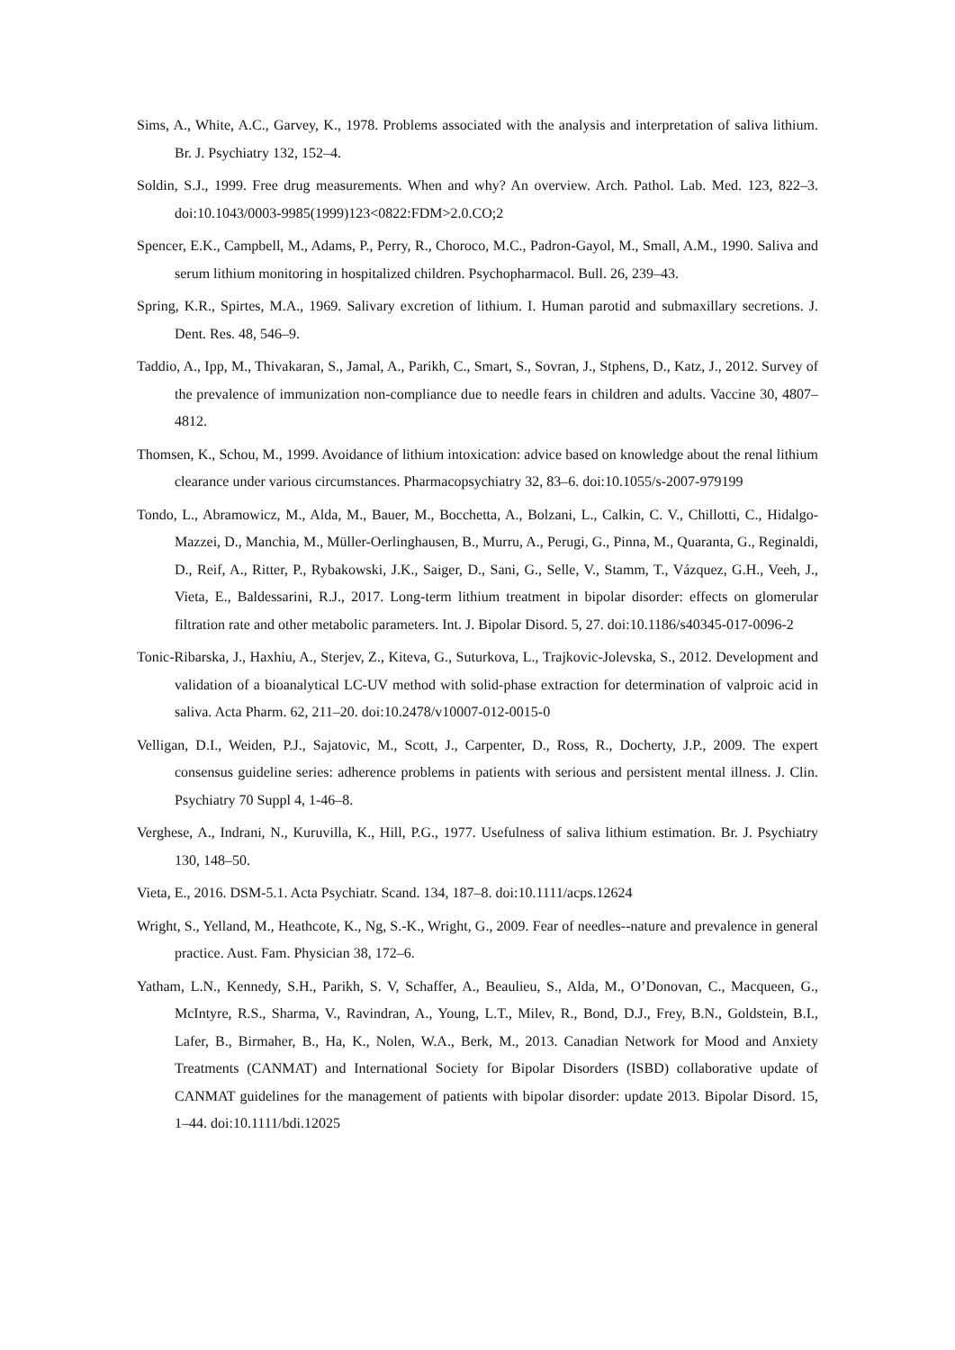Sims, A., White, A.C., Garvey, K., 1978. Problems associated with the analysis and interpretation of saliva lithium. Br. J. Psychiatry 132, 152–4.
Soldin, S.J., 1999. Free drug measurements. When and why? An overview. Arch. Pathol. Lab. Med. 123, 822–3. doi:10.1043/0003-9985(1999)123<0822:FDM>2.0.CO;2
Spencer, E.K., Campbell, M., Adams, P., Perry, R., Choroco, M.C., Padron-Gayol, M., Small, A.M., 1990. Saliva and serum lithium monitoring in hospitalized children. Psychopharmacol. Bull. 26, 239–43.
Spring, K.R., Spirtes, M.A., 1969. Salivary excretion of lithium. I. Human parotid and submaxillary secretions. J. Dent. Res. 48, 546–9.
Taddio, A., Ipp, M., Thivakaran, S., Jamal, A., Parikh, C., Smart, S., Sovran, J., Stphens, D., Katz, J., 2012. Survey of the prevalence of immunization non-compliance due to needle fears in children and adults. Vaccine 30, 4807–4812.
Thomsen, K., Schou, M., 1999. Avoidance of lithium intoxication: advice based on knowledge about the renal lithium clearance under various circumstances. Pharmacopsychiatry 32, 83–6. doi:10.1055/s-2007-979199
Tondo, L., Abramowicz, M., Alda, M., Bauer, M., Bocchetta, A., Bolzani, L., Calkin, C. V., Chillotti, C., Hidalgo-Mazzei, D., Manchia, M., Müller-Oerlinghausen, B., Murru, A., Perugi, G., Pinna, M., Quaranta, G., Reginaldi, D., Reif, A., Ritter, P., Rybakowski, J.K., Saiger, D., Sani, G., Selle, V., Stamm, T., Vázquez, G.H., Veeh, J., Vieta, E., Baldessarini, R.J., 2017. Long-term lithium treatment in bipolar disorder: effects on glomerular filtration rate and other metabolic parameters. Int. J. Bipolar Disord. 5, 27. doi:10.1186/s40345-017-0096-2
Tonic-Ribarska, J., Haxhiu, A., Sterjev, Z., Kiteva, G., Suturkova, L., Trajkovic-Jolevska, S., 2012. Development and validation of a bioanalytical LC-UV method with solid-phase extraction for determination of valproic acid in saliva. Acta Pharm. 62, 211–20. doi:10.2478/v10007-012-0015-0
Velligan, D.I., Weiden, P.J., Sajatovic, M., Scott, J., Carpenter, D., Ross, R., Docherty, J.P., 2009. The expert consensus guideline series: adherence problems in patients with serious and persistent mental illness. J. Clin. Psychiatry 70 Suppl 4, 1-46–8.
Verghese, A., Indrani, N., Kuruvilla, K., Hill, P.G., 1977. Usefulness of saliva lithium estimation. Br. J. Psychiatry 130, 148–50.
Vieta, E., 2016. DSM-5.1. Acta Psychiatr. Scand. 134, 187–8. doi:10.1111/acps.12624
Wright, S., Yelland, M., Heathcote, K., Ng, S.-K., Wright, G., 2009. Fear of needles--nature and prevalence in general practice. Aust. Fam. Physician 38, 172–6.
Yatham, L.N., Kennedy, S.H., Parikh, S. V, Schaffer, A., Beaulieu, S., Alda, M., O’Donovan, C., Macqueen, G., McIntyre, R.S., Sharma, V., Ravindran, A., Young, L.T., Milev, R., Bond, D.J., Frey, B.N., Goldstein, B.I., Lafer, B., Birmaher, B., Ha, K., Nolen, W.A., Berk, M., 2013. Canadian Network for Mood and Anxiety Treatments (CANMAT) and International Society for Bipolar Disorders (ISBD) collaborative update of CANMAT guidelines for the management of patients with bipolar disorder: update 2013. Bipolar Disord. 15, 1–44. doi:10.1111/bdi.12025